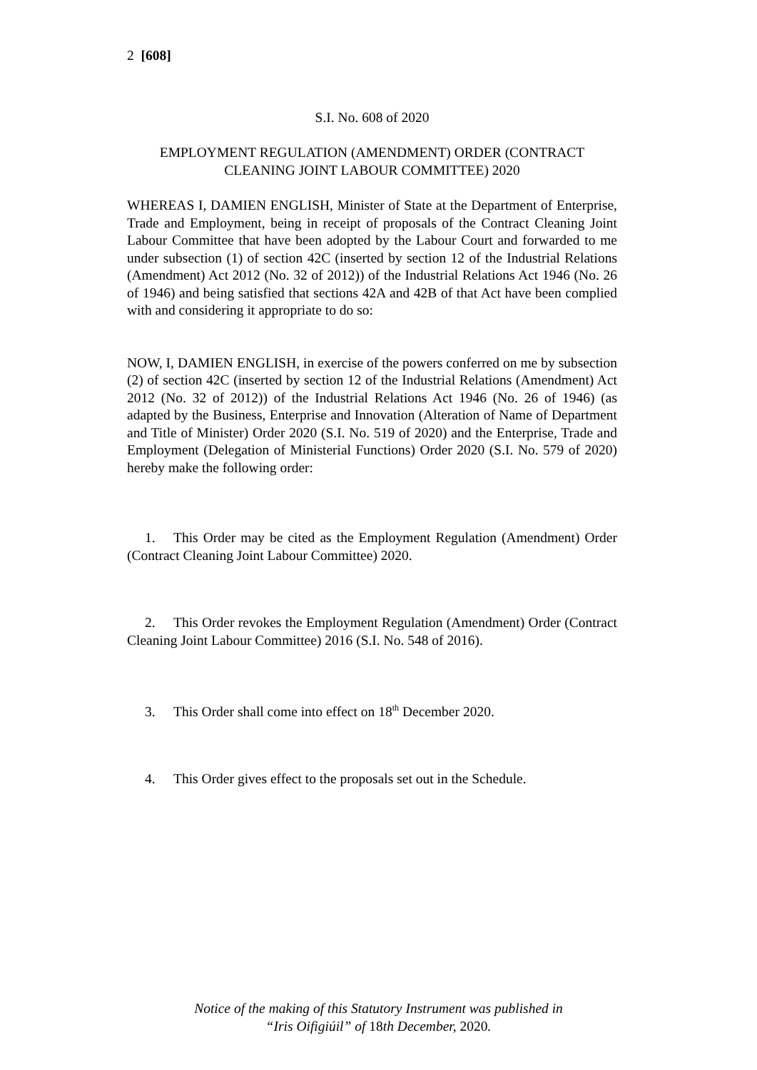2 [608]
S.I. No. 608 of 2020
EMPLOYMENT REGULATION (AMENDMENT) ORDER (CONTRACT CLEANING JOINT LABOUR COMMITTEE) 2020
WHEREAS I, DAMIEN ENGLISH, Minister of State at the Department of Enterprise, Trade and Employment, being in receipt of proposals of the Contract Cleaning Joint Labour Committee that have been adopted by the Labour Court and forwarded to me under subsection (1) of section 42C (inserted by section 12 of the Industrial Relations (Amendment) Act 2012 (No. 32 of 2012)) of the Industrial Relations Act 1946 (No. 26 of 1946) and being satisfied that sections 42A and 42B of that Act have been complied with and considering it appropriate to do so:
NOW, I, DAMIEN ENGLISH, in exercise of the powers conferred on me by subsection (2) of section 42C (inserted by section 12 of the Industrial Relations (Amendment) Act 2012 (No. 32 of 2012)) of the Industrial Relations Act 1946 (No. 26 of 1946) (as adapted by the Business, Enterprise and Innovation (Alteration of Name of Department and Title of Minister) Order 2020 (S.I. No. 519 of 2020) and the Enterprise, Trade and Employment (Delegation of Ministerial Functions) Order 2020 (S.I. No. 579 of 2020) hereby make the following order:
1. This Order may be cited as the Employment Regulation (Amendment) Order (Contract Cleaning Joint Labour Committee) 2020.
2. This Order revokes the Employment Regulation (Amendment) Order (Contract Cleaning Joint Labour Committee) 2016 (S.I. No. 548 of 2016).
3. This Order shall come into effect on 18<sup>th</sup> December 2020.
4. This Order gives effect to the proposals set out in the Schedule.
Notice of the making of this Statutory Instrument was published in
“Iris Oifigiúil” of 18th December, 2020.